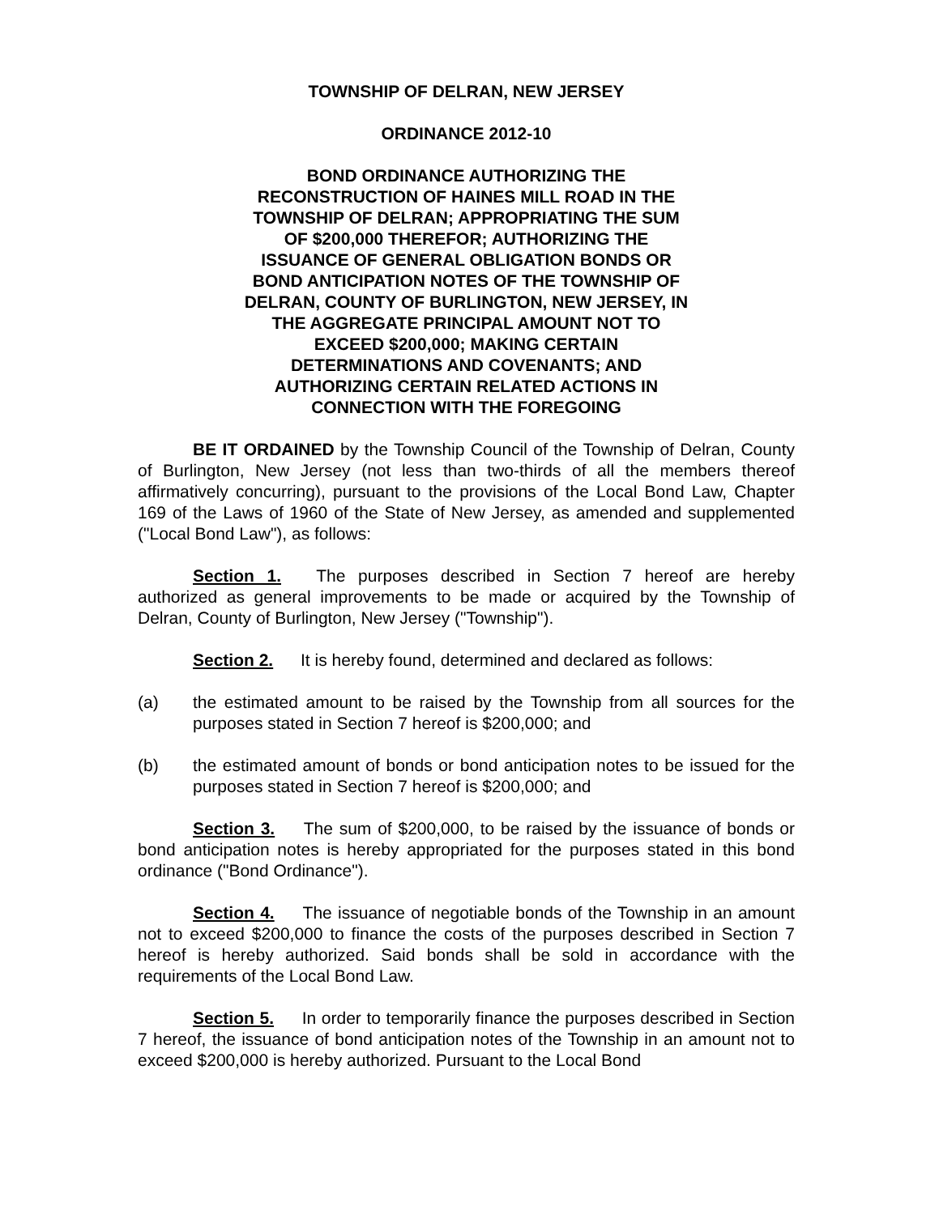TOWNSHIP OF DELRAN, NEW JERSEY
ORDINANCE 2012-10
BOND ORDINANCE AUTHORIZING THE RECONSTRUCTION OF HAINES MILL ROAD IN THE TOWNSHIP OF DELRAN; APPROPRIATING THE SUM OF $200,000 THEREFOR; AUTHORIZING THE ISSUANCE OF GENERAL OBLIGATION BONDS OR BOND ANTICIPATION NOTES OF THE TOWNSHIP OF DELRAN, COUNTY OF BURLINGTON, NEW JERSEY, IN THE AGGREGATE PRINCIPAL AMOUNT NOT TO EXCEED $200,000; MAKING CERTAIN DETERMINATIONS AND COVENANTS; AND AUTHORIZING CERTAIN RELATED ACTIONS IN CONNECTION WITH THE FOREGOING
BE IT ORDAINED by the Township Council of the Township of Delran, County of Burlington, New Jersey (not less than two-thirds of all the members thereof affirmatively concurring), pursuant to the provisions of the Local Bond Law, Chapter 169 of the Laws of 1960 of the State of New Jersey, as amended and supplemented ("Local Bond Law"), as follows:
Section 1. The purposes described in Section 7 hereof are hereby authorized as general improvements to be made or acquired by the Township of Delran, County of Burlington, New Jersey ("Township").
Section 2. It is hereby found, determined and declared as follows:
(a) the estimated amount to be raised by the Township from all sources for the purposes stated in Section 7 hereof is $200,000; and
(b) the estimated amount of bonds or bond anticipation notes to be issued for the purposes stated in Section 7 hereof is $200,000; and
Section 3. The sum of $200,000, to be raised by the issuance of bonds or bond anticipation notes is hereby appropriated for the purposes stated in this bond ordinance ("Bond Ordinance").
Section 4. The issuance of negotiable bonds of the Township in an amount not to exceed $200,000 to finance the costs of the purposes described in Section 7 hereof is hereby authorized. Said bonds shall be sold in accordance with the requirements of the Local Bond Law.
Section 5. In order to temporarily finance the purposes described in Section 7 hereof, the issuance of bond anticipation notes of the Township in an amount not to exceed $200,000 is hereby authorized. Pursuant to the Local Bond